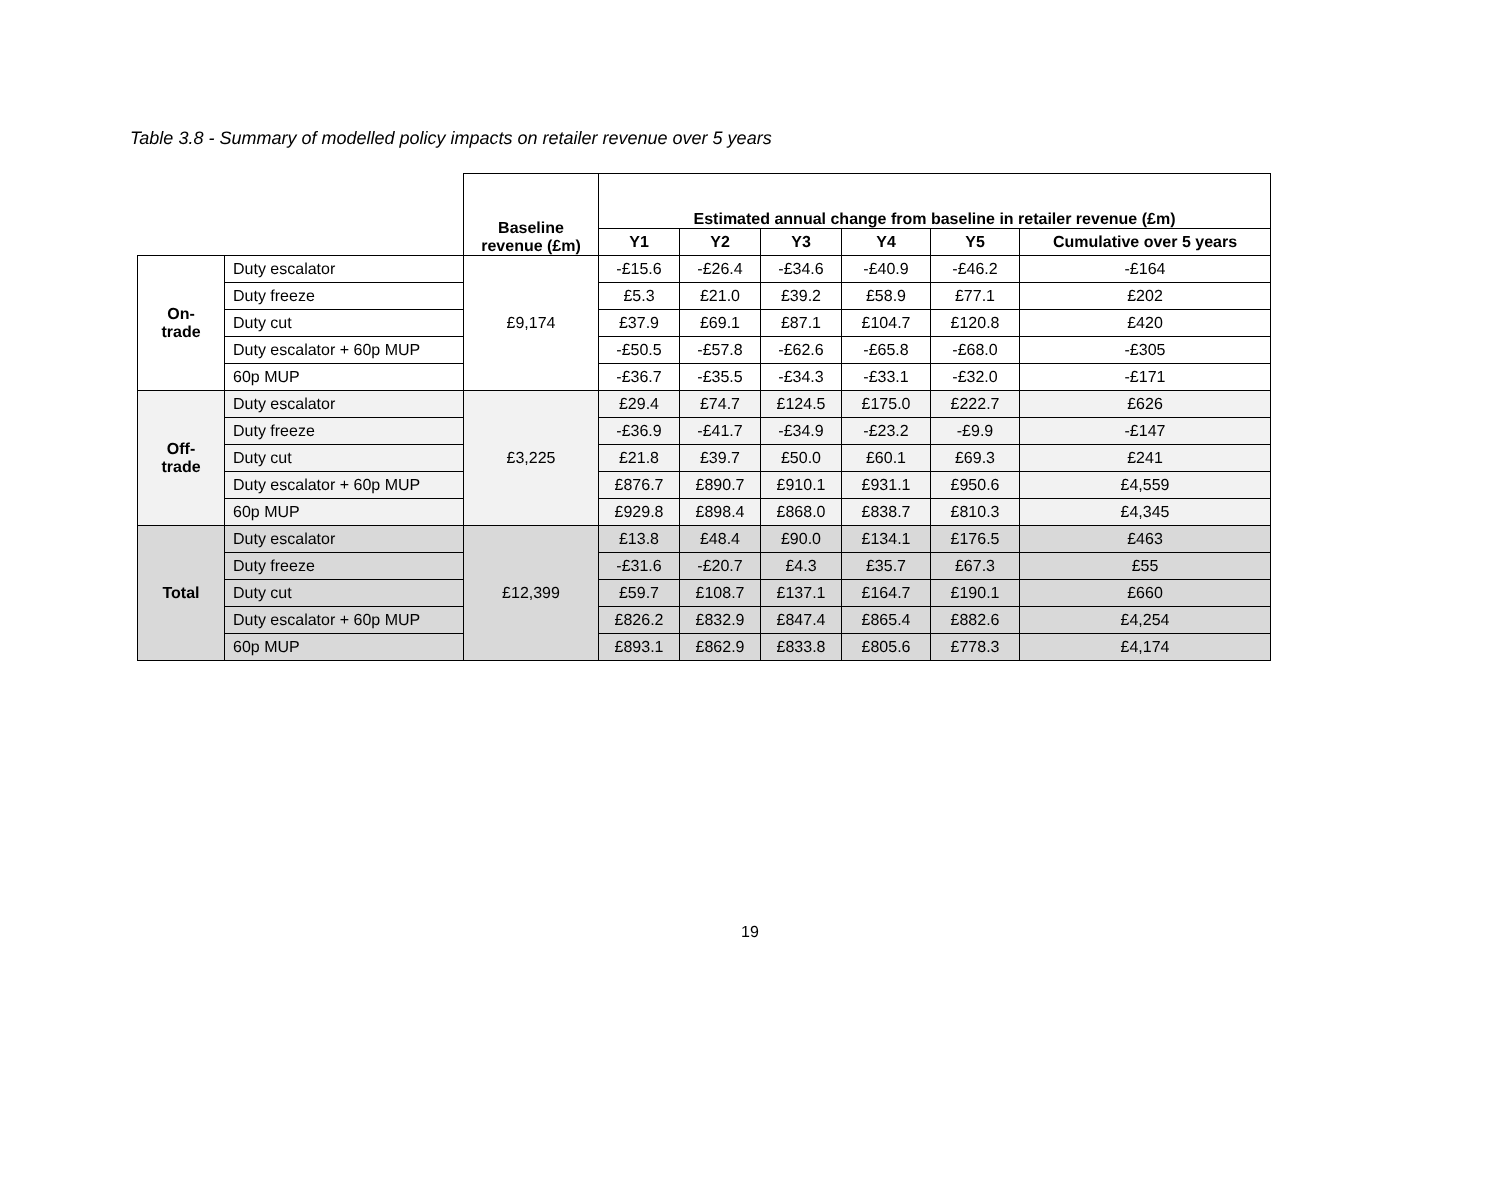Table 3.8 - Summary of modelled policy impacts on retailer revenue over 5 years
| | | Baseline revenue (£m) | Estimated annual change from baseline in retailer revenue (£m) | | | | | |
| --- | --- | --- | --- | --- | --- | --- | --- | --- |
| | | | Y1 | Y2 | Y3 | Y4 | Y5 | Cumulative over 5 years |
| On- trade | Duty escalator | £9,174 | -£15.6 | -£26.4 | -£34.6 | -£40.9 | -£46.2 | -£164 |
| | Duty freeze | | £5.3 | £21.0 | £39.2 | £58.9 | £77.1 | £202 |
| | Duty cut | | £37.9 | £69.1 | £87.1 | £104.7 | £120.8 | £420 |
| | Duty escalator + 60p MUP | | -£50.5 | -£57.8 | -£62.6 | -£65.8 | -£68.0 | -£305 |
| | 60p MUP | | -£36.7 | -£35.5 | -£34.3 | -£33.1 | -£32.0 | -£171 |
| Off- trade | Duty escalator | £3,225 | £29.4 | £74.7 | £124.5 | £175.0 | £222.7 | £626 |
| | Duty freeze | | -£36.9 | -£41.7 | -£34.9 | -£23.2 | -£9.9 | -£147 |
| | Duty cut | | £21.8 | £39.7 | £50.0 | £60.1 | £69.3 | £241 |
| | Duty escalator + 60p MUP | | £876.7 | £890.7 | £910.1 | £931.1 | £950.6 | £4,559 |
| | 60p MUP | | £929.8 | £898.4 | £868.0 | £838.7 | £810.3 | £4,345 |
| Total | Duty escalator | £12,399 | £13.8 | £48.4 | £90.0 | £134.1 | £176.5 | £463 |
| | Duty freeze | | -£31.6 | -£20.7 | £4.3 | £35.7 | £67.3 | £55 |
| | Duty cut | | £59.7 | £108.7 | £137.1 | £164.7 | £190.1 | £660 |
| | Duty escalator + 60p MUP | | £826.2 | £832.9 | £847.4 | £865.4 | £882.6 | £4,254 |
| | 60p MUP | | £893.1 | £862.9 | £833.8 | £805.6 | £778.3 | £4,174 |
19